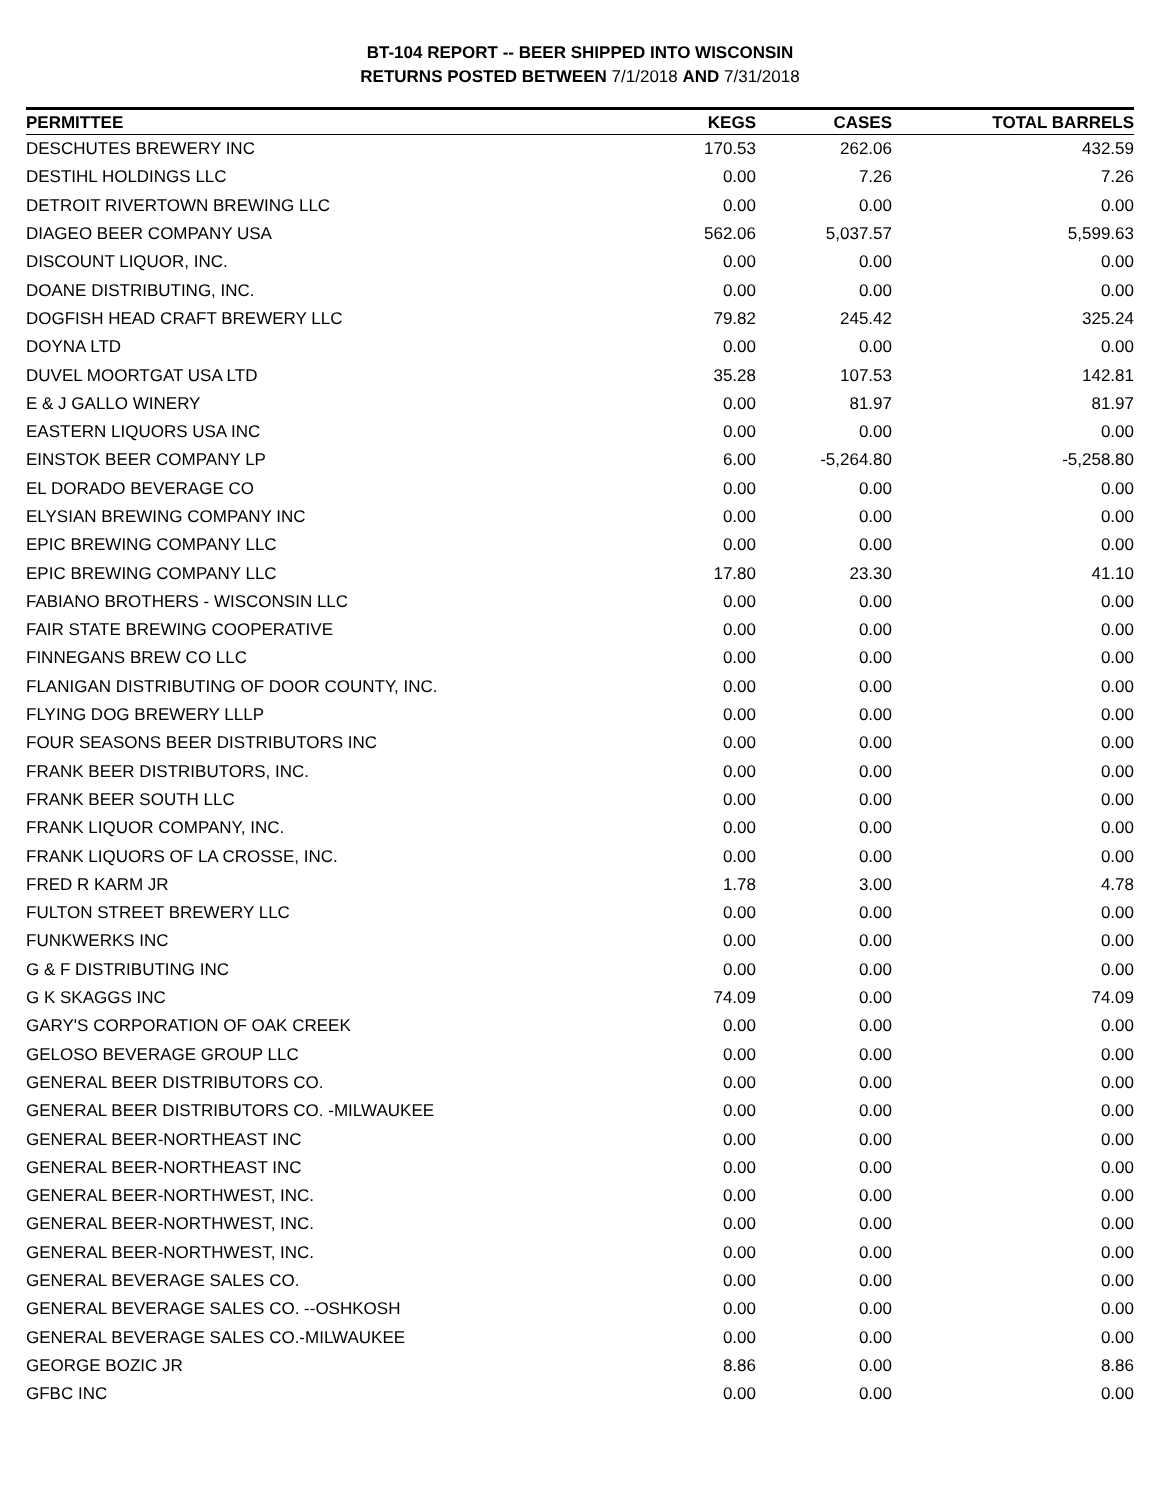BT-104 REPORT -- BEER SHIPPED INTO WISCONSIN
RETURNS POSTED BETWEEN 7/1/2018 AND 7/31/2018
| PERMITTEE | KEGS | CASES | TOTAL BARRELS |
| --- | --- | --- | --- |
| DESCHUTES BREWERY INC | 170.53 | 262.06 | 432.59 |
| DESTIHL HOLDINGS LLC | 0.00 | 7.26 | 7.26 |
| DETROIT RIVERTOWN BREWING LLC | 0.00 | 0.00 | 0.00 |
| DIAGEO BEER COMPANY USA | 562.06 | 5,037.57 | 5,599.63 |
| DISCOUNT LIQUOR, INC. | 0.00 | 0.00 | 0.00 |
| DOANE DISTRIBUTING, INC. | 0.00 | 0.00 | 0.00 |
| DOGFISH HEAD CRAFT BREWERY LLC | 79.82 | 245.42 | 325.24 |
| DOYNA LTD | 0.00 | 0.00 | 0.00 |
| DUVEL MOORTGAT USA LTD | 35.28 | 107.53 | 142.81 |
| E & J GALLO WINERY | 0.00 | 81.97 | 81.97 |
| EASTERN LIQUORS USA INC | 0.00 | 0.00 | 0.00 |
| EINSTOK BEER COMPANY LP | 6.00 | -5,264.80 | -5,258.80 |
| EL DORADO BEVERAGE CO | 0.00 | 0.00 | 0.00 |
| ELYSIAN BREWING COMPANY INC | 0.00 | 0.00 | 0.00 |
| EPIC BREWING COMPANY LLC | 0.00 | 0.00 | 0.00 |
| EPIC BREWING COMPANY LLC | 17.80 | 23.30 | 41.10 |
| FABIANO BROTHERS - WISCONSIN LLC | 0.00 | 0.00 | 0.00 |
| FAIR STATE BREWING COOPERATIVE | 0.00 | 0.00 | 0.00 |
| FINNEGANS BREW CO LLC | 0.00 | 0.00 | 0.00 |
| FLANIGAN DISTRIBUTING OF DOOR COUNTY, INC. | 0.00 | 0.00 | 0.00 |
| FLYING DOG BREWERY LLLP | 0.00 | 0.00 | 0.00 |
| FOUR SEASONS BEER DISTRIBUTORS INC | 0.00 | 0.00 | 0.00 |
| FRANK BEER DISTRIBUTORS, INC. | 0.00 | 0.00 | 0.00 |
| FRANK BEER SOUTH LLC | 0.00 | 0.00 | 0.00 |
| FRANK LIQUOR COMPANY, INC. | 0.00 | 0.00 | 0.00 |
| FRANK LIQUORS OF LA CROSSE, INC. | 0.00 | 0.00 | 0.00 |
| FRED R KARM JR | 1.78 | 3.00 | 4.78 |
| FULTON STREET BREWERY LLC | 0.00 | 0.00 | 0.00 |
| FUNKWERKS INC | 0.00 | 0.00 | 0.00 |
| G & F DISTRIBUTING INC | 0.00 | 0.00 | 0.00 |
| G K SKAGGS INC | 74.09 | 0.00 | 74.09 |
| GARY'S CORPORATION OF OAK CREEK | 0.00 | 0.00 | 0.00 |
| GELOSO BEVERAGE GROUP LLC | 0.00 | 0.00 | 0.00 |
| GENERAL BEER DISTRIBUTORS CO. | 0.00 | 0.00 | 0.00 |
| GENERAL BEER DISTRIBUTORS CO. -MILWAUKEE | 0.00 | 0.00 | 0.00 |
| GENERAL BEER-NORTHEAST INC | 0.00 | 0.00 | 0.00 |
| GENERAL BEER-NORTHEAST INC | 0.00 | 0.00 | 0.00 |
| GENERAL BEER-NORTHWEST, INC. | 0.00 | 0.00 | 0.00 |
| GENERAL BEER-NORTHWEST, INC. | 0.00 | 0.00 | 0.00 |
| GENERAL BEER-NORTHWEST, INC. | 0.00 | 0.00 | 0.00 |
| GENERAL BEVERAGE SALES CO. | 0.00 | 0.00 | 0.00 |
| GENERAL BEVERAGE SALES CO. --OSHKOSH | 0.00 | 0.00 | 0.00 |
| GENERAL BEVERAGE SALES CO.-MILWAUKEE | 0.00 | 0.00 | 0.00 |
| GEORGE BOZIC JR | 8.86 | 0.00 | 8.86 |
| GFBC INC | 0.00 | 0.00 | 0.00 |